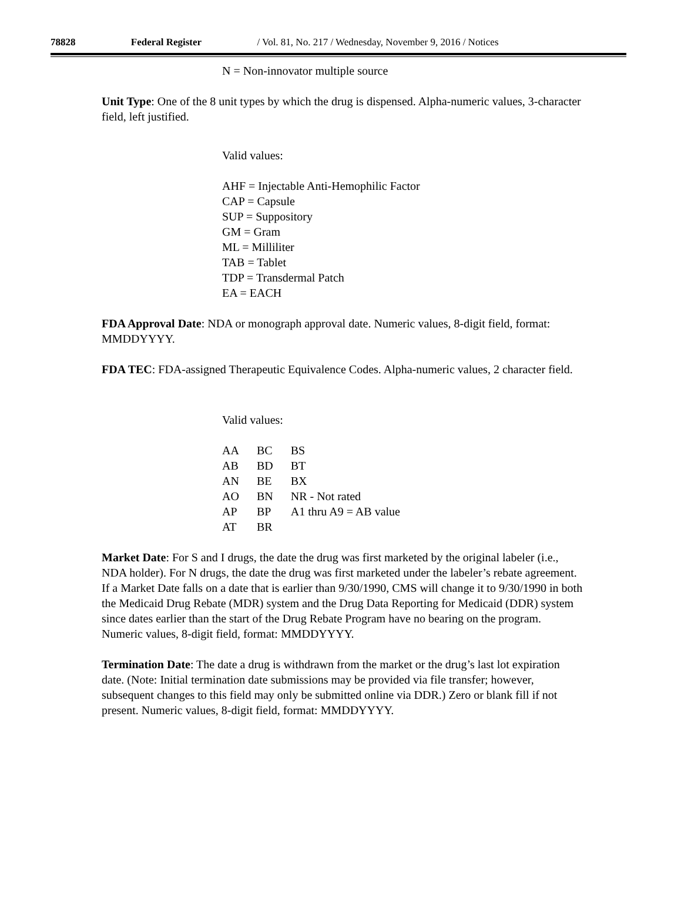78828 Federal Register / Vol. 81, No. 217 / Wednesday, November 9, 2016 / Notices
N = Non-innovator multiple source
Unit Type: One of the 8 unit types by which the drug is dispensed. Alpha-numeric values, 3-character field, left justified.
Valid values:
AHF = Injectable Anti-Hemophilic Factor
CAP = Capsule
SUP = Suppository
GM = Gram
ML = Milliliter
TAB = Tablet
TDP = Transdermal Patch
EA = EACH
FDA Approval Date: NDA or monograph approval date. Numeric values, 8-digit field, format: MMDDYYYY.
FDA TEC: FDA-assigned Therapeutic Equivalence Codes. Alpha-numeric values, 2 character field.
Valid values:
| AA | BC | BS |
| AB | BD | BT |
| AN | BE | BX |
| AO | BN | NR - Not rated |
| AP | BP | A1 thru A9 = AB value |
| AT | BR | |
Market Date: For S and I drugs, the date the drug was first marketed by the original labeler (i.e., NDA holder). For N drugs, the date the drug was first marketed under the labeler’s rebate agreement. If a Market Date falls on a date that is earlier than 9/30/1990, CMS will change it to 9/30/1990 in both the Medicaid Drug Rebate (MDR) system and the Drug Data Reporting for Medicaid (DDR) system since dates earlier than the start of the Drug Rebate Program have no bearing on the program. Numeric values, 8-digit field, format: MMDDYYYY.
Termination Date: The date a drug is withdrawn from the market or the drug’s last lot expiration date. (Note: Initial termination date submissions may be provided via file transfer; however, subsequent changes to this field may only be submitted online via DDR.) Zero or blank fill if not present. Numeric values, 8-digit field, format: MMDDYYYY.